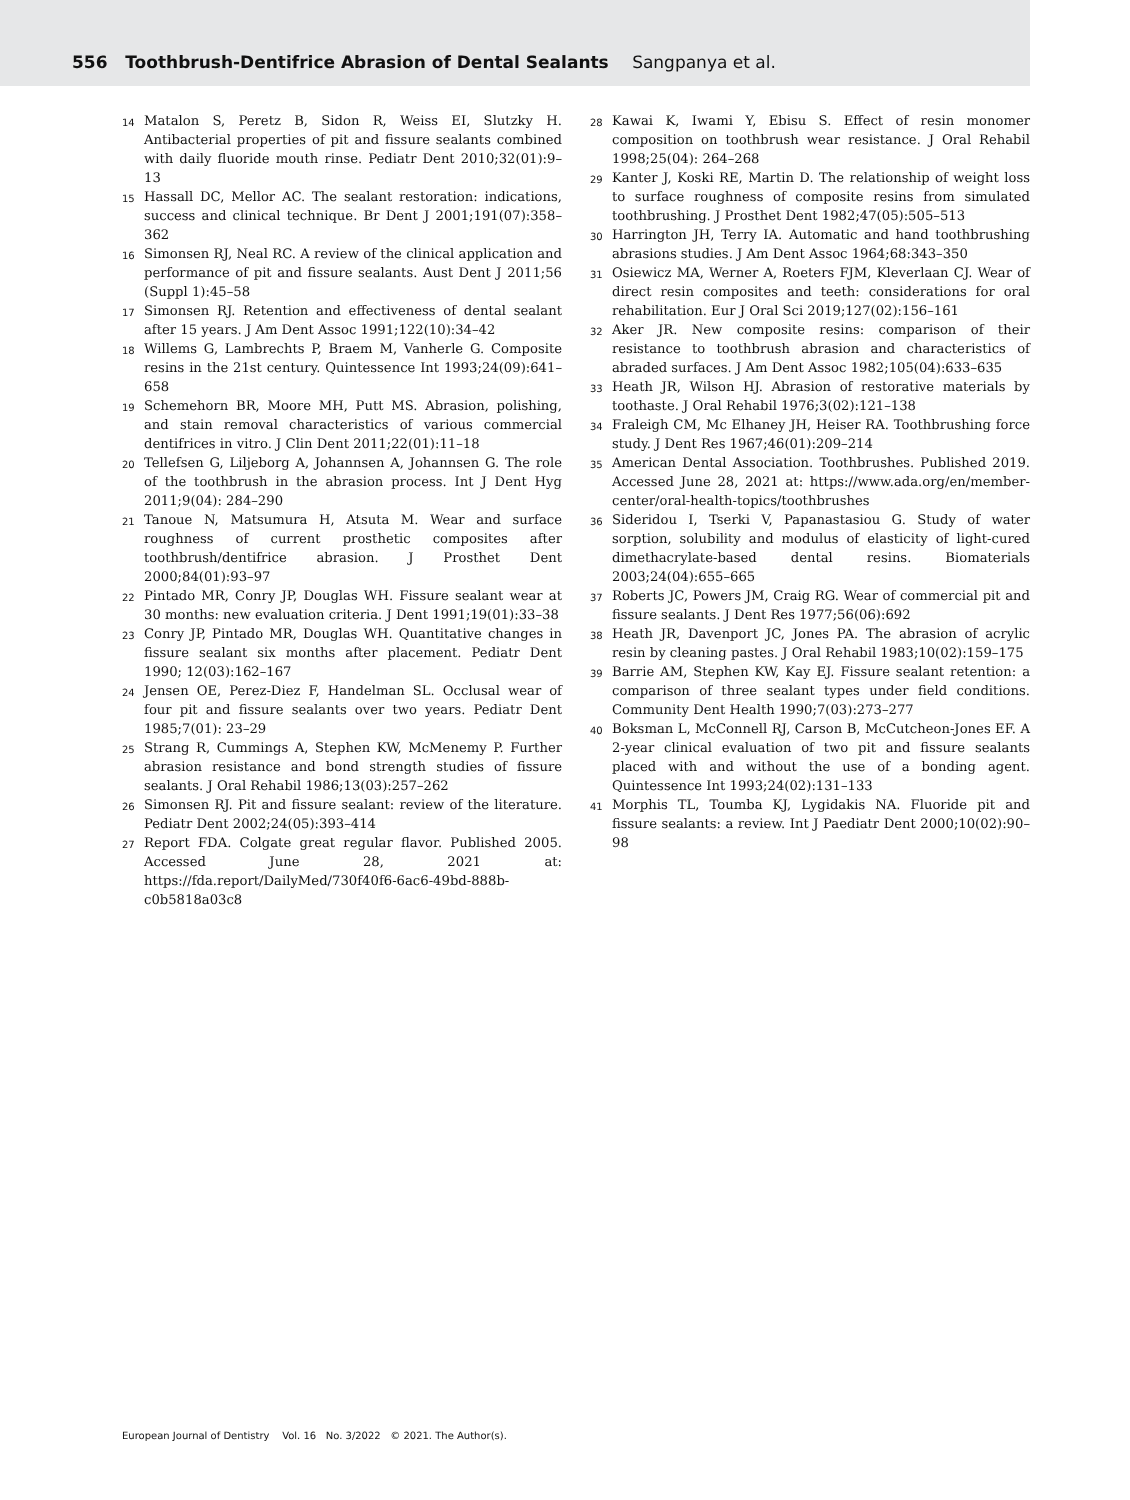556 Toothbrush-Dentifrice Abrasion of Dental Sealants Sangpanya et al.
14 Matalon S, Peretz B, Sidon R, Weiss EI, Slutzky H. Antibacterial properties of pit and fissure sealants combined with daily fluoride mouth rinse. Pediatr Dent 2010;32(01):9–13
15 Hassall DC, Mellor AC. The sealant restoration: indications, success and clinical technique. Br Dent J 2001;191(07):358–362
16 Simonsen RJ, Neal RC. A review of the clinical application and performance of pit and fissure sealants. Aust Dent J 2011;56 (Suppl 1):45–58
17 Simonsen RJ. Retention and effectiveness of dental sealant after 15 years. J Am Dent Assoc 1991;122(10):34–42
18 Willems G, Lambrechts P, Braem M, Vanherle G. Composite resins in the 21st century. Quintessence Int 1993;24(09):641–658
19 Schemehorn BR, Moore MH, Putt MS. Abrasion, polishing, and stain removal characteristics of various commercial dentifrices in vitro. J Clin Dent 2011;22(01):11–18
20 Tellefsen G, Liljeborg A, Johannsen A, Johannsen G. The role of the toothbrush in the abrasion process. Int J Dent Hyg 2011;9(04): 284–290
21 Tanoue N, Matsumura H, Atsuta M. Wear and surface roughness of current prosthetic composites after toothbrush/dentifrice abrasion. J Prosthet Dent 2000;84(01):93–97
22 Pintado MR, Conry JP, Douglas WH. Fissure sealant wear at 30 months: new evaluation criteria. J Dent 1991;19(01):33–38
23 Conry JP, Pintado MR, Douglas WH. Quantitative changes in fissure sealant six months after placement. Pediatr Dent 1990; 12(03):162–167
24 Jensen OE, Perez-Diez F, Handelman SL. Occlusal wear of four pit and fissure sealants over two years. Pediatr Dent 1985;7(01): 23–29
25 Strang R, Cummings A, Stephen KW, McMenemy P. Further abrasion resistance and bond strength studies of fissure sealants. J Oral Rehabil 1986;13(03):257–262
26 Simonsen RJ. Pit and fissure sealant: review of the literature. Pediatr Dent 2002;24(05):393–414
27 Report FDA. Colgate great regular flavor. Published 2005. Accessed June 28, 2021 at: https://fda.report/DailyMed/730f40f6-6ac6-49bd-888b-c0b5818a03c8
28 Kawai K, Iwami Y, Ebisu S. Effect of resin monomer composition on toothbrush wear resistance. J Oral Rehabil 1998;25(04): 264–268
29 Kanter J, Koski RE, Martin D. The relationship of weight loss to surface roughness of composite resins from simulated toothbrushing. J Prosthet Dent 1982;47(05):505–513
30 Harrington JH, Terry IA. Automatic and hand toothbrushing abrasions studies. J Am Dent Assoc 1964;68:343–350
31 Osiewicz MA, Werner A, Roeters FJM, Kleverlaan CJ. Wear of direct resin composites and teeth: considerations for oral rehabilitation. Eur J Oral Sci 2019;127(02):156–161
32 Aker JR. New composite resins: comparison of their resistance to toothbrush abrasion and characteristics of abraded surfaces. J Am Dent Assoc 1982;105(04):633–635
33 Heath JR, Wilson HJ. Abrasion of restorative materials by toothaste. J Oral Rehabil 1976;3(02):121–138
34 Fraleigh CM, Mc Elhaney JH, Heiser RA. Toothbrushing force study. J Dent Res 1967;46(01):209–214
35 American Dental Association. Toothbrushes. Published 2019. Accessed June 28, 2021 at: https://www.ada.org/en/member-center/oral-health-topics/toothbrushes
36 Sideridou I, Tserki V, Papanastasiou G. Study of water sorption, solubility and modulus of elasticity of light-cured dimethacrylate-based dental resins. Biomaterials 2003;24(04):655–665
37 Roberts JC, Powers JM, Craig RG. Wear of commercial pit and fissure sealants. J Dent Res 1977;56(06):692
38 Heath JR, Davenport JC, Jones PA. The abrasion of acrylic resin by cleaning pastes. J Oral Rehabil 1983;10(02):159–175
39 Barrie AM, Stephen KW, Kay EJ. Fissure sealant retention: a comparison of three sealant types under field conditions. Community Dent Health 1990;7(03):273–277
40 Boksman L, McConnell RJ, Carson B, McCutcheon-Jones EF. A 2-year clinical evaluation of two pit and fissure sealants placed with and without the use of a bonding agent. Quintessence Int 1993;24(02):131–133
41 Morphis TL, Toumba KJ, Lygidakis NA. Fluoride pit and fissure sealants: a review. Int J Paediatr Dent 2000;10(02):90–98
European Journal of Dentistry Vol. 16 No. 3/2022 © 2021. The Author(s).